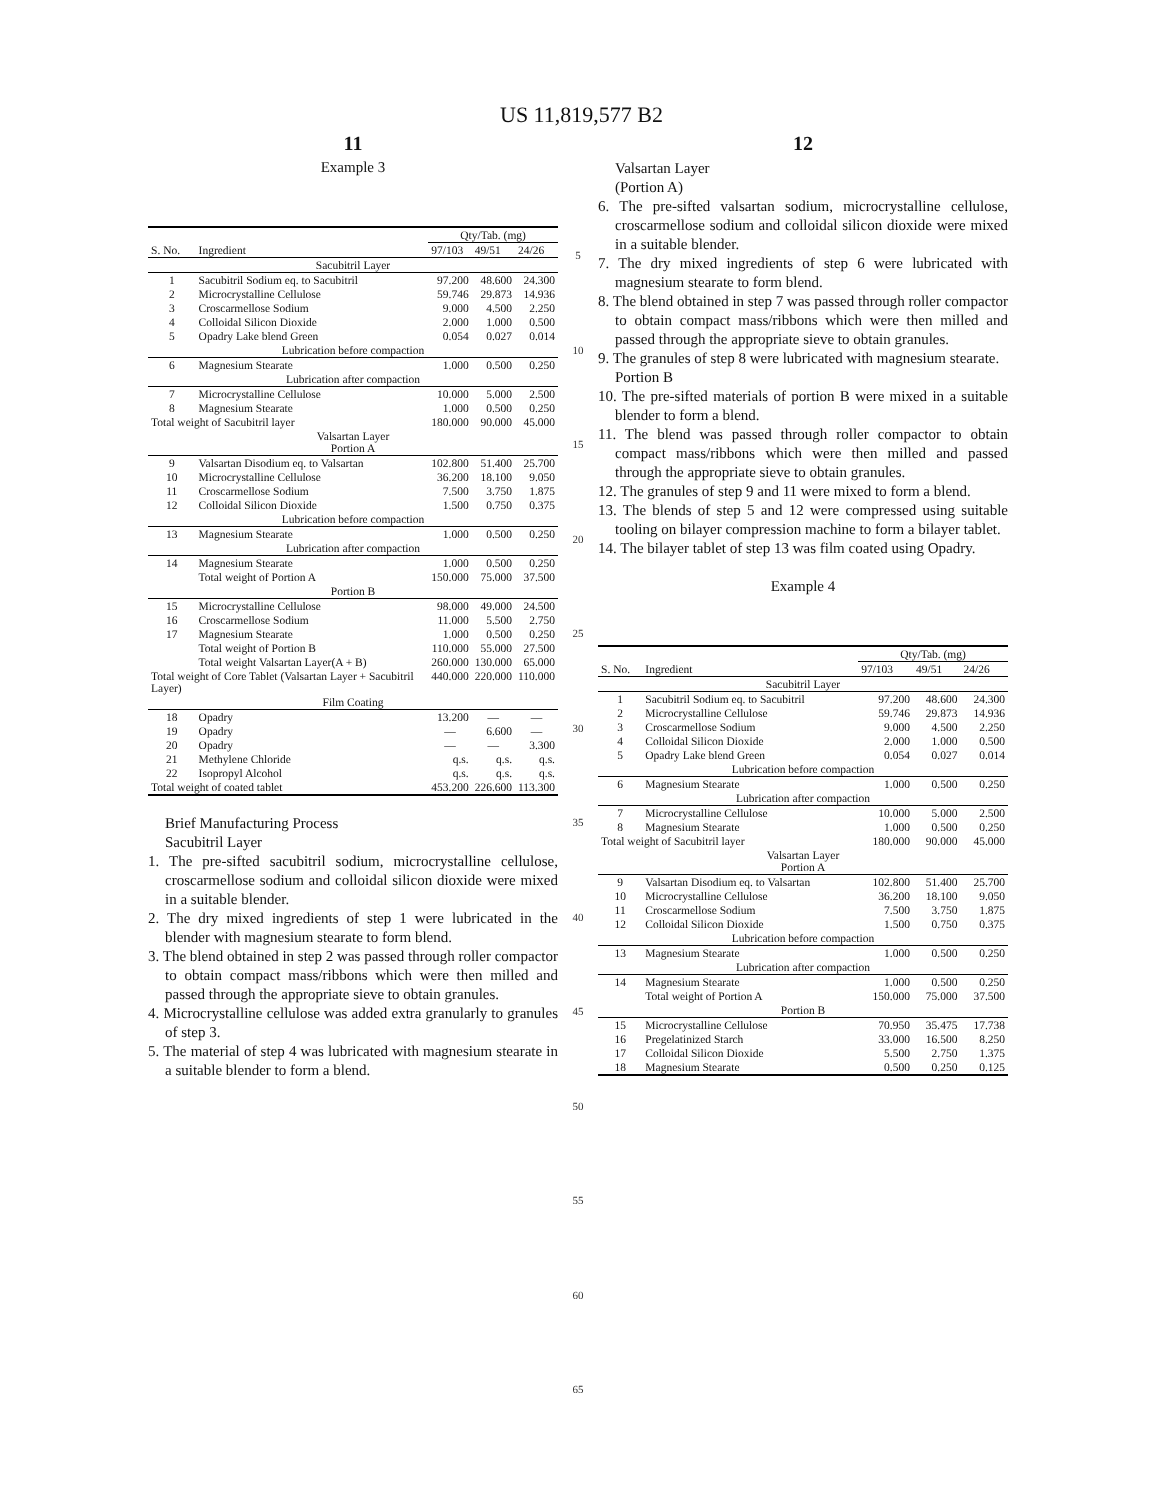US 11,819,577 B2
11
Example 3
| | | Qty/Tab. (mg) | | |
| --- | --- | --- | --- | --- |
| S. No. | Ingredient | 97/103 | 49/51 | 24/26 |
| Sacubitril Layer | | | | |
| 1 | Sacubitril Sodium eq. to Sacubitril | 97.200 | 48.600 | 24.300 |
| 2 | Microcrystalline Cellulose | 59.746 | 29.873 | 14.936 |
| 3 | Croscarmellose Sodium | 9.000 | 4.500 | 2.250 |
| 4 | Colloidal Silicon Dioxide | 2.000 | 1.000 | 0.500 |
| 5 | Opadry Lake blend Green | 0.054 | 0.027 | 0.014 |
| Lubrication before compaction | | | | |
| 6 | Magnesium Stearate | 1.000 | 0.500 | 0.250 |
| Lubrication after compaction | | | | |
| 7 | Microcrystalline Cellulose | 10.000 | 5.000 | 2.500 |
| 8 | Magnesium Stearate | 1.000 | 0.500 | 0.250 |
| Total weight of Sacubitril layer | | 180.000 | 90.000 | 45.000 |
| Valsartan Layer Portion A | | | | |
| 9 | Valsartan Disodium eq. to Valsartan | 102.800 | 51.400 | 25.700 |
| 10 | Microcrystalline Cellulose | 36.200 | 18.100 | 9.050 |
| 11 | Croscarmellose Sodium | 7.500 | 3.750 | 1.875 |
| 12 | Colloidal Silicon Dioxide | 1.500 | 0.750 | 0.375 |
| Lubrication before compaction | | | | |
| 13 | Magnesium Stearate | 1.000 | 0.500 | 0.250 |
| Lubrication after compaction | | | | |
| 14 | Magnesium Stearate | 1.000 | 0.500 | 0.250 |
| | Total weight of Portion A | 150.000 | 75.000 | 37.500 |
| Portion B | | | | |
| 15 | Microcrystalline Cellulose | 98.000 | 49.000 | 24.500 |
| 16 | Croscarmellose Sodium | 11.000 | 5.500 | 2.750 |
| 17 | Magnesium Stearate | 1.000 | 0.500 | 0.250 |
| | Total weight of Portion B | 110.000 | 55.000 | 27.500 |
| | Total weight Valsartan Layer(A + B) | 260.000 | 130.000 | 65.000 |
| Total weight of Core Tablet (Valsartan Layer + Sacubitril Layer) | | 440.000 | 220.000 | 110.000 |
| Film Coating | | | | |
| 18 | Opadry | 13.200 | — | — |
| 19 | Opadry | — | 6.600 | — |
| 20 | Opadry | — | — | 3.300 |
| 21 | Methylene Chloride | q.s. | q.s. | q.s. |
| 22 | Isopropyl Alcohol | q.s. | q.s. | q.s. |
| Total weight of coated tablet | | 453.200 | 226.600 | 113.300 |
Brief Manufacturing Process
Sacubitril Layer
1. The pre-sifted sacubitril sodium, microcrystalline cellulose, croscarmellose sodium and colloidal silicon dioxide were mixed in a suitable blender.
2. The dry mixed ingredients of step 1 were lubricated in the blender with magnesium stearate to form blend.
3. The blend obtained in step 2 was passed through roller compactor to obtain compact mass/ribbons which were then milled and passed through the appropriate sieve to obtain granules.
4. Microcrystalline cellulose was added extra granularly to granules of step 3.
5. The material of step 4 was lubricated with magnesium stearate in a suitable blender to form a blend.
5
10
15
20
25
30
35
40
45
50
55
60
65
12
Valsartan Layer
(Portion A)
6. The pre-sifted valsartan sodium, microcrystalline cellulose, croscarmellose sodium and colloidal silicon dioxide were mixed in a suitable blender.
7. The dry mixed ingredients of step 6 were lubricated with magnesium stearate to form blend.
8. The blend obtained in step 7 was passed through roller compactor to obtain compact mass/ribbons which were then milled and passed through the appropriate sieve to obtain granules.
9. The granules of step 8 were lubricated with magnesium stearate.
Portion B
10. The pre-sifted materials of portion B were mixed in a suitable blender to form a blend.
11. The blend was passed through roller compactor to obtain compact mass/ribbons which were then milled and passed through the appropriate sieve to obtain granules.
12. The granules of step 9 and 11 were mixed to form a blend.
13. The blends of step 5 and 12 were compressed using suitable tooling on bilayer compression machine to form a bilayer tablet.
14. The bilayer tablet of step 13 was film coated using Opadry.
Example 4
| | | Qty/Tab. (mg) | | |
| --- | --- | --- | --- | --- |
| S. No. | Ingredient | 97/103 | 49/51 | 24/26 |
| Sacubitril Layer | | | | |
| 1 | Sacubitril Sodium eq. to Sacubitril | 97.200 | 48.600 | 24.300 |
| 2 | Microcrystalline Cellulose | 59.746 | 29.873 | 14.936 |
| 3 | Croscarmellose Sodium | 9.000 | 4.500 | 2.250 |
| 4 | Colloidal Silicon Dioxide | 2.000 | 1.000 | 0.500 |
| 5 | Opadry Lake blend Green | 0.054 | 0.027 | 0.014 |
| Lubrication before compaction | | | | |
| 6 | Magnesium Stearate | 1.000 | 0.500 | 0.250 |
| Lubrication after compaction | | | | |
| 7 | Microcrystalline Cellulose | 10.000 | 5.000 | 2.500 |
| 8 | Magnesium Stearate | 1.000 | 0.500 | 0.250 |
| Total weight of Sacubitril layer | | 180.000 | 90.000 | 45.000 |
| Valsartan Layer Portion A | | | | |
| 9 | Valsartan Disodium eq. to Valsartan | 102.800 | 51.400 | 25.700 |
| 10 | Microcrystalline Cellulose | 36.200 | 18.100 | 9.050 |
| 11 | Croscarmellose Sodium | 7.500 | 3.750 | 1.875 |
| 12 | Colloidal Silicon Dioxide | 1.500 | 0.750 | 0.375 |
| Lubrication before compaction | | | | |
| 13 | Magnesium Stearate | 1.000 | 0.500 | 0.250 |
| Lubrication after compaction | | | | |
| 14 | Magnesium Stearate | 1.000 | 0.500 | 0.250 |
| | Total weight of Portion A | 150.000 | 75.000 | 37.500 |
| Portion B | | | | |
| 15 | Microcrystalline Cellulose | 70.950 | 35.475 | 17.738 |
| 16 | Pregelatinized Starch | 33.000 | 16.500 | 8.250 |
| 17 | Colloidal Silicon Dioxide | 5.500 | 2.750 | 1.375 |
| 18 | Magnesium Stearate | 0.500 | 0.250 | 0.125 |